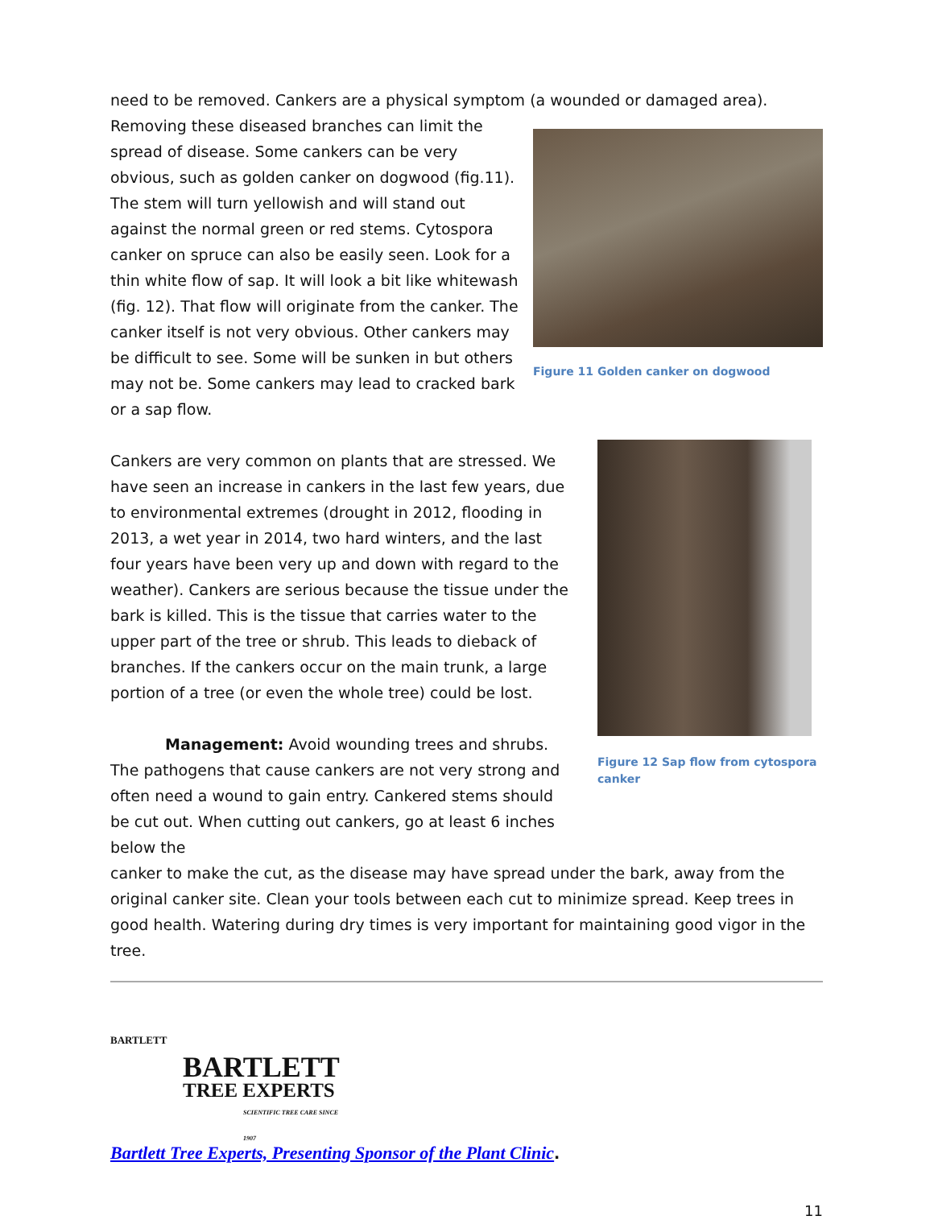need to be removed. Cankers are a physical symptom (a wounded or damaged area).
Removing these diseased branches can limit the spread of disease. Some cankers can be very obvious, such as golden canker on dogwood (fig.11). The stem will turn yellowish and will stand out against the normal green or red stems. Cytospora canker on spruce can also be easily seen. Look for a thin white flow of sap. It will look a bit like whitewash (fig. 12). That flow will originate from the canker. The canker itself is not very obvious. Other cankers may be difficult to see. Some will be sunken in but others may not be. Some cankers may lead to cracked bark or a sap flow.
Figure 11 Golden canker on dogwood
Cankers are very common on plants that are stressed. We have seen an increase in cankers in the last few years, due to environmental extremes (drought in 2012, flooding in 2013, a wet year in 2014, two hard winters, and the last four years have been very up and down with regard to the weather). Cankers are serious because the tissue under the bark is killed. This is the tissue that carries water to the upper part of the tree or shrub. This leads to dieback of branches. If the cankers occur on the main trunk, a large portion of a tree (or even the whole tree) could be lost.
Management: Avoid wounding trees and shrubs. The pathogens that cause cankers are not very strong and often need a wound to gain entry. Cankered stems should be cut out. When cutting out cankers, go at least 6 inches below the
Figure 12 Sap flow from cytospora canker
canker to make the cut, as the disease may have spread under the bark, away from the original canker site. Clean your tools between each cut to minimize spread. Keep trees in good health. Watering during dry times is very important for maintaining good vigor in the tree.
BARTLETT
BARTLETT
TREE EXPERTS
SCIENTIFIC TREE CARE SINCE 1907
Bartlett Tree Experts, Presenting Sponsor of the Plant Clinic.
11